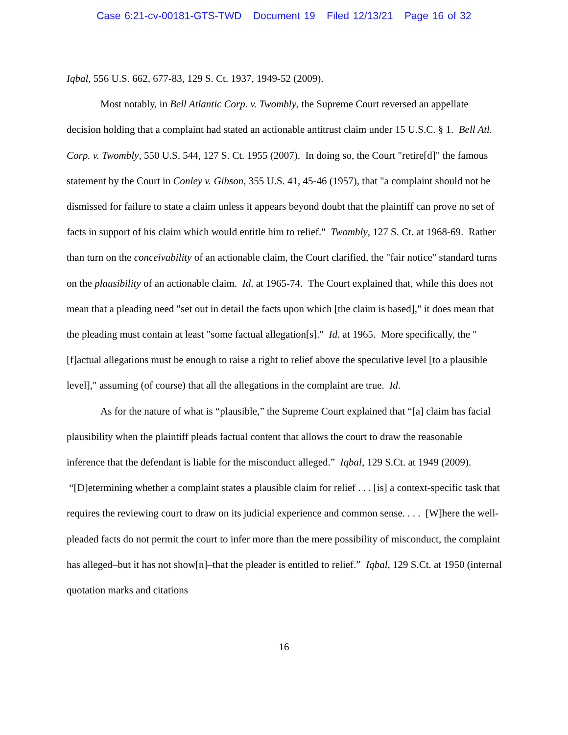Case 6:21-cv-00181-GTS-TWD Document 19 Filed 12/13/21 Page 16 of 32
Iqbal, 556 U.S. 662, 677-83, 129 S. Ct. 1937, 1949-52 (2009).
Most notably, in Bell Atlantic Corp. v. Twombly, the Supreme Court reversed an appellate decision holding that a complaint had stated an actionable antitrust claim under 15 U.S.C. § 1. Bell Atl. Corp. v. Twombly, 550 U.S. 544, 127 S. Ct. 1955 (2007). In doing so, the Court "retire[d]" the famous statement by the Court in Conley v. Gibson, 355 U.S. 41, 45-46 (1957), that "a complaint should not be dismissed for failure to state a claim unless it appears beyond doubt that the plaintiff can prove no set of facts in support of his claim which would entitle him to relief." Twombly, 127 S. Ct. at 1968-69. Rather than turn on the conceivability of an actionable claim, the Court clarified, the "fair notice" standard turns on the plausibility of an actionable claim. Id. at 1965-74. The Court explained that, while this does not mean that a pleading need "set out in detail the facts upon which [the claim is based]," it does mean that the pleading must contain at least "some factual allegation[s]." Id. at 1965. More specifically, the "[f]actual allegations must be enough to raise a right to relief above the speculative level [to a plausible level]," assuming (of course) that all the allegations in the complaint are true. Id.
As for the nature of what is “plausible,” the Supreme Court explained that “[a] claim has facial plausibility when the plaintiff pleads factual content that allows the court to draw the reasonable inference that the defendant is liable for the misconduct alleged.” Iqbal, 129 S.Ct. at 1949 (2009). “[D]etermining whether a complaint states a plausible claim for relief . . . [is] a context-specific task that requires the reviewing court to draw on its judicial experience and common sense. . . . [W]here the well-pleaded facts do not permit the court to infer more than the mere possibility of misconduct, the complaint has alleged–but it has not show[n]–that the pleader is entitled to relief.” Iqbal, 129 S.Ct. at 1950 (internal quotation marks and citations
16